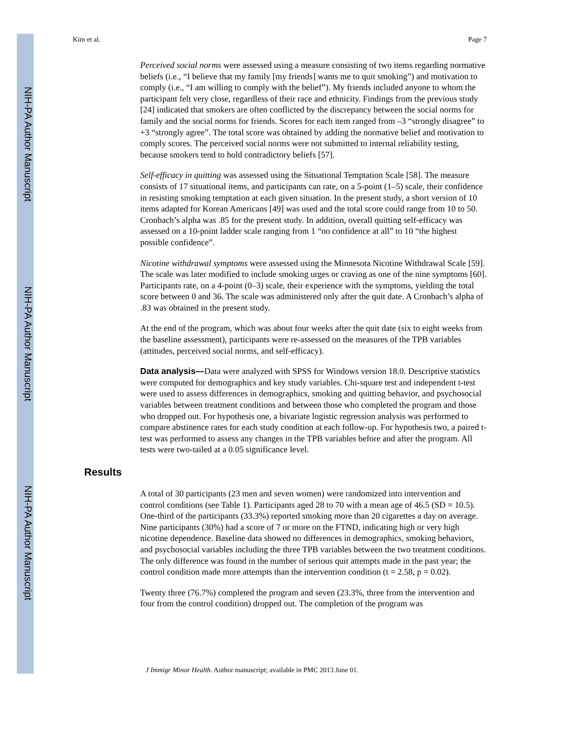NIH-PA Author Manuscript
NIH-PA Author Manuscript
NIH-PA Author Manuscript
Kim et al. Page 7
Perceived social norms were assessed using a measure consisting of two items regarding normative beliefs (i.e., “I believe that my family [my friends] wants me to quit smoking”) and motivation to comply (i.e., “I am willing to comply with the belief”). My friends included anyone to whom the participant felt very close, regardless of their race and ethnicity. Findings from the previous study [24] indicated that smokers are often conflicted by the discrepancy between the social norms for family and the social norms for friends. Scores for each item ranged from –3 “strongly disagree” to +3 “strongly agree”. The total score was obtained by adding the normative belief and motivation to comply scores. The perceived social norms were not submitted to internal reliability testing, because smokers tend to hold contradictory beliefs [57].
Self-efficacy in quitting was assessed using the Situational Temptation Scale [58]. The measure consists of 17 situational items, and participants can rate, on a 5-point (1–5) scale, their confidence in resisting smoking temptation at each given situation. In the present study, a short version of 10 items adapted for Korean Americans [49] was used and the total score could range from 10 to 50. Cronbach’s alpha was .85 for the present study. In addition, overall quitting self-efficacy was assessed on a 10-point ladder scale ranging from 1 “no confidence at all” to 10 “the highest possible confidence”.
Nicotine withdrawal symptoms were assessed using the Minnesota Nicotine Withdrawal Scale [59]. The scale was later modified to include smoking urges or craving as one of the nine symptoms [60]. Participants rate, on a 4-point (0–3) scale, their experience with the symptoms, yielding the total score between 0 and 36. The scale was administered only after the quit date. A Cronbach’s alpha of .83 was obtained in the present study.
At the end of the program, which was about four weeks after the quit date (six to eight weeks from the baseline assessment), participants were re-assessed on the measures of the TPB variables (attitudes, perceived social norms, and self-efficacy).
Data analysis—Data were analyzed with SPSS for Windows version 18.0. Descriptive statistics were computed for demographics and key study variables. Chi-square test and independent t-test were used to assess differences in demographics, smoking and quitting behavior, and psychosocial variables between treatment conditions and between those who completed the program and those who dropped out. For hypothesis one, a bivariate logistic regression analysis was performed to compare abstinence rates for each study condition at each follow-up. For hypothesis two, a paired t-test was performed to assess any changes in the TPB variables before and after the program. All tests were two-tailed at a 0.05 significance level.
Results
A total of 30 participants (23 men and seven women) were randomized into intervention and control conditions (see Table 1). Participants aged 28 to 70 with a mean age of 46.5 (SD = 10.5). One-third of the participants (33.3%) reported smoking more than 20 cigarettes a day on average. Nine participants (30%) had a score of 7 or more on the FTND, indicating high or very high nicotine dependence. Baseline data showed no differences in demographics, smoking behaviors, and psychosocial variables including the three TPB variables between the two treatment conditions. The only difference was found in the number of serious quit attempts made in the past year; the control condition made more attempts than the intervention condition (t = 2.58, p = 0.02).
Twenty three (76.7%) completed the program and seven (23.3%, three from the intervention and four from the control condition) dropped out. The completion of the program was
J Immigr Minor Health. Author manuscript; available in PMC 2013 June 01.